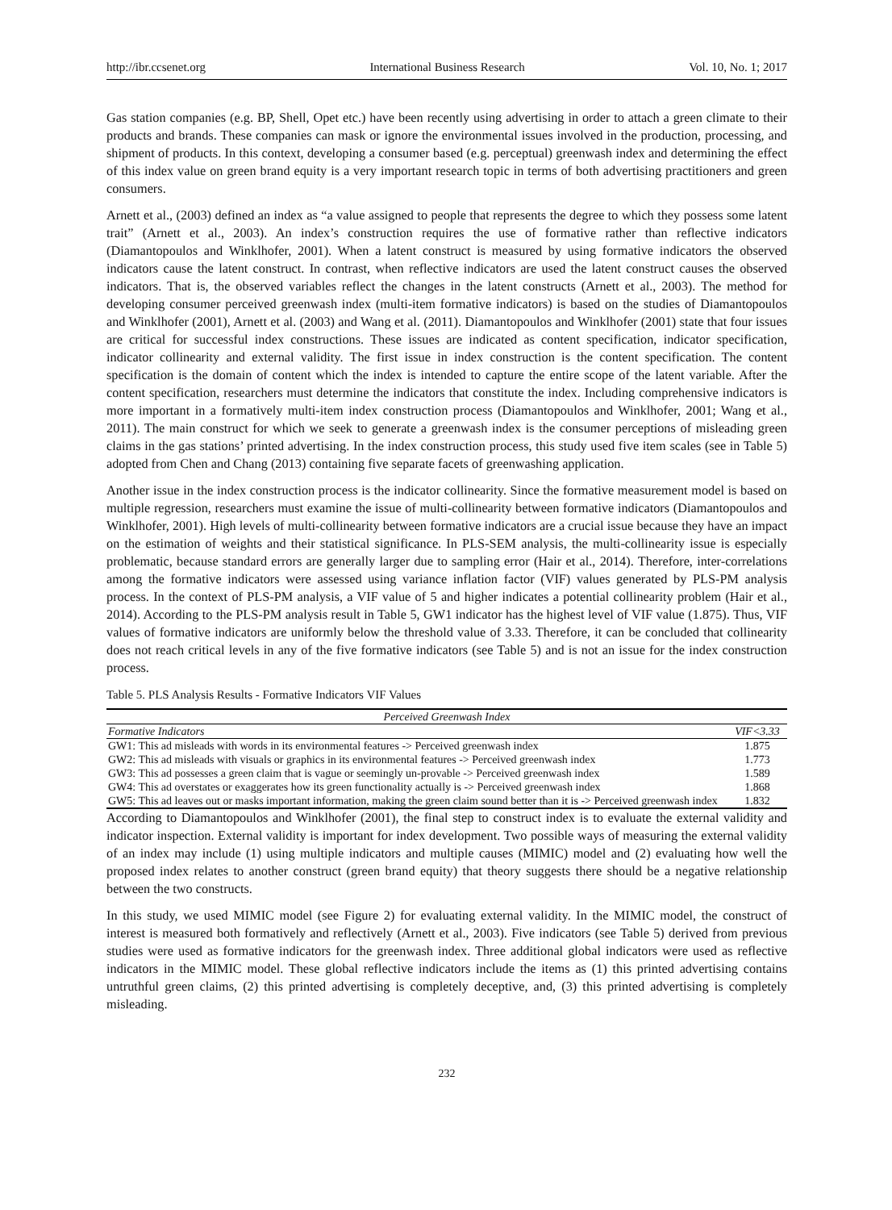http://ibr.ccsenet.org International Business Research Vol. 10, No. 1; 2017
Gas station companies (e.g. BP, Shell, Opet etc.) have been recently using advertising in order to attach a green climate to their products and brands. These companies can mask or ignore the environmental issues involved in the production, processing, and shipment of products. In this context, developing a consumer based (e.g. perceptual) greenwash index and determining the effect of this index value on green brand equity is a very important research topic in terms of both advertising practitioners and green consumers.
Arnett et al., (2003) defined an index as “a value assigned to people that represents the degree to which they possess some latent trait” (Arnett et al., 2003). An index’s construction requires the use of formative rather than reflective indicators (Diamantopoulos and Winklhofer, 2001). When a latent construct is measured by using formative indicators the observed indicators cause the latent construct. In contrast, when reflective indicators are used the latent construct causes the observed indicators. That is, the observed variables reflect the changes in the latent constructs (Arnett et al., 2003). The method for developing consumer perceived greenwash index (multi-item formative indicators) is based on the studies of Diamantopoulos and Winklhofer (2001), Arnett et al. (2003) and Wang et al. (2011). Diamantopoulos and Winklhofer (2001) state that four issues are critical for successful index constructions. These issues are indicated as content specification, indicator specification, indicator collinearity and external validity. The first issue in index construction is the content specification. The content specification is the domain of content which the index is intended to capture the entire scope of the latent variable. After the content specification, researchers must determine the indicators that constitute the index. Including comprehensive indicators is more important in a formatively multi-item index construction process (Diamantopoulos and Winklhofer, 2001; Wang et al., 2011). The main construct for which we seek to generate a greenwash index is the consumer perceptions of misleading green claims in the gas stations’ printed advertising. In the index construction process, this study used five item scales (see in Table 5) adopted from Chen and Chang (2013) containing five separate facets of greenwashing application.
Another issue in the index construction process is the indicator collinearity. Since the formative measurement model is based on multiple regression, researchers must examine the issue of multi-collinearity between formative indicators (Diamantopoulos and Winklhofer, 2001). High levels of multi-collinearity between formative indicators are a crucial issue because they have an impact on the estimation of weights and their statistical significance. In PLS-SEM analysis, the multi-collinearity issue is especially problematic, because standard errors are generally larger due to sampling error (Hair et al., 2014). Therefore, inter-correlations among the formative indicators were assessed using variance inflation factor (VIF) values generated by PLS-PM analysis process. In the context of PLS-PM analysis, a VIF value of 5 and higher indicates a potential collinearity problem (Hair et al., 2014). According to the PLS-PM analysis result in Table 5, GW1 indicator has the highest level of VIF value (1.875). Thus, VIF values of formative indicators are uniformly below the threshold value of 3.33. Therefore, it can be concluded that collinearity does not reach critical levels in any of the five formative indicators (see Table 5) and is not an issue for the index construction process.
Table 5. PLS Analysis Results - Formative Indicators VIF Values
| Perceived Greenwash Index | |
| --- | --- |
| Formative Indicators | VIF<3.33 |
| GW1: This ad misleads with words in its environmental features -> Perceived greenwash index | 1.875 |
| GW2: This ad misleads with visuals or graphics in its environmental features -> Perceived greenwash index | 1.773 |
| GW3: This ad possesses a green claim that is vague or seemingly un-provable -> Perceived greenwash index | 1.589 |
| GW4: This ad overstates or exaggerates how its green functionality actually is -> Perceived greenwash index | 1.868 |
| GW5: This ad leaves out or masks important information, making the green claim sound better than it is -> Perceived greenwash index | 1.832 |
According to Diamantopoulos and Winklhofer (2001), the final step to construct index is to evaluate the external validity and indicator inspection. External validity is important for index development. Two possible ways of measuring the external validity of an index may include (1) using multiple indicators and multiple causes (MIMIC) model and (2) evaluating how well the proposed index relates to another construct (green brand equity) that theory suggests there should be a negative relationship between the two constructs.
In this study, we used MIMIC model (see Figure 2) for evaluating external validity. In the MIMIC model, the construct of interest is measured both formatively and reflectively (Arnett et al., 2003). Five indicators (see Table 5) derived from previous studies were used as formative indicators for the greenwash index. Three additional global indicators were used as reflective indicators in the MIMIC model. These global reflective indicators include the items as (1) this printed advertising contains untruthful green claims, (2) this printed advertising is completely deceptive, and, (3) this printed advertising is completely misleading.
232